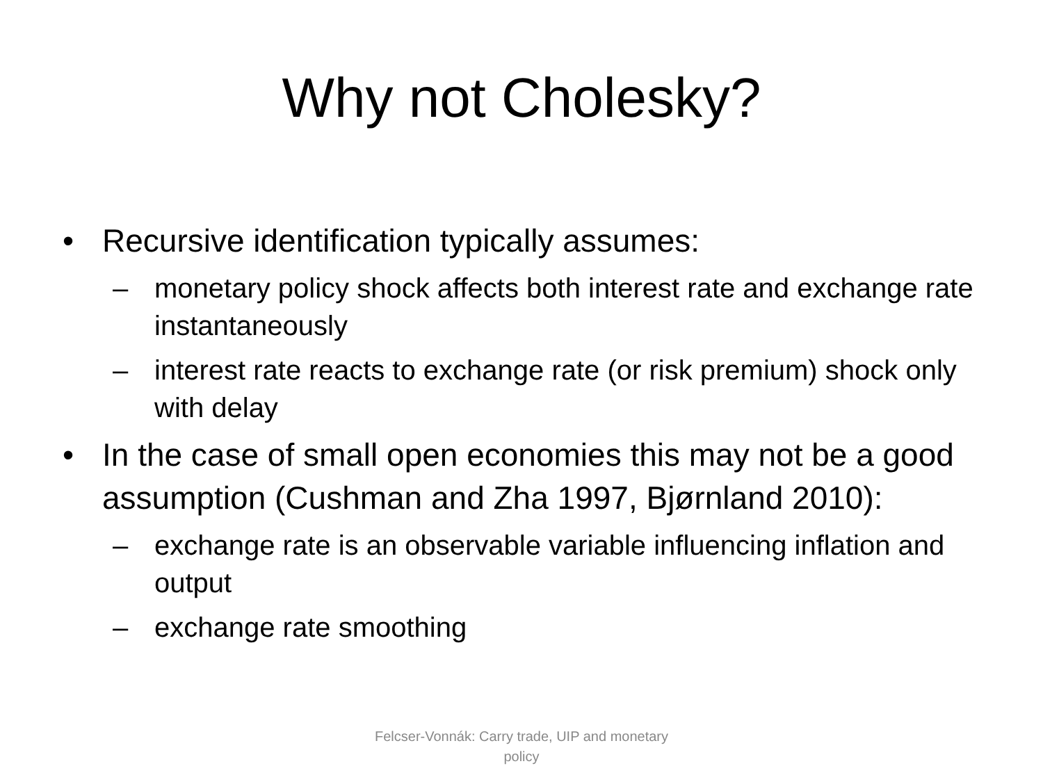Why not Cholesky?
• Recursive identification typically assumes:
– monetary policy shock affects both interest rate and exchange rate instantaneously
– interest rate reacts to exchange rate (or risk premium) shock only with delay
• In the case of small open economies this may not be a good assumption (Cushman and Zha 1997, Bjørnland 2010):
– exchange rate is an observable variable influencing inflation and output
– exchange rate smoothing
Felcser-Vonnák: Carry trade, UIP and monetary policy